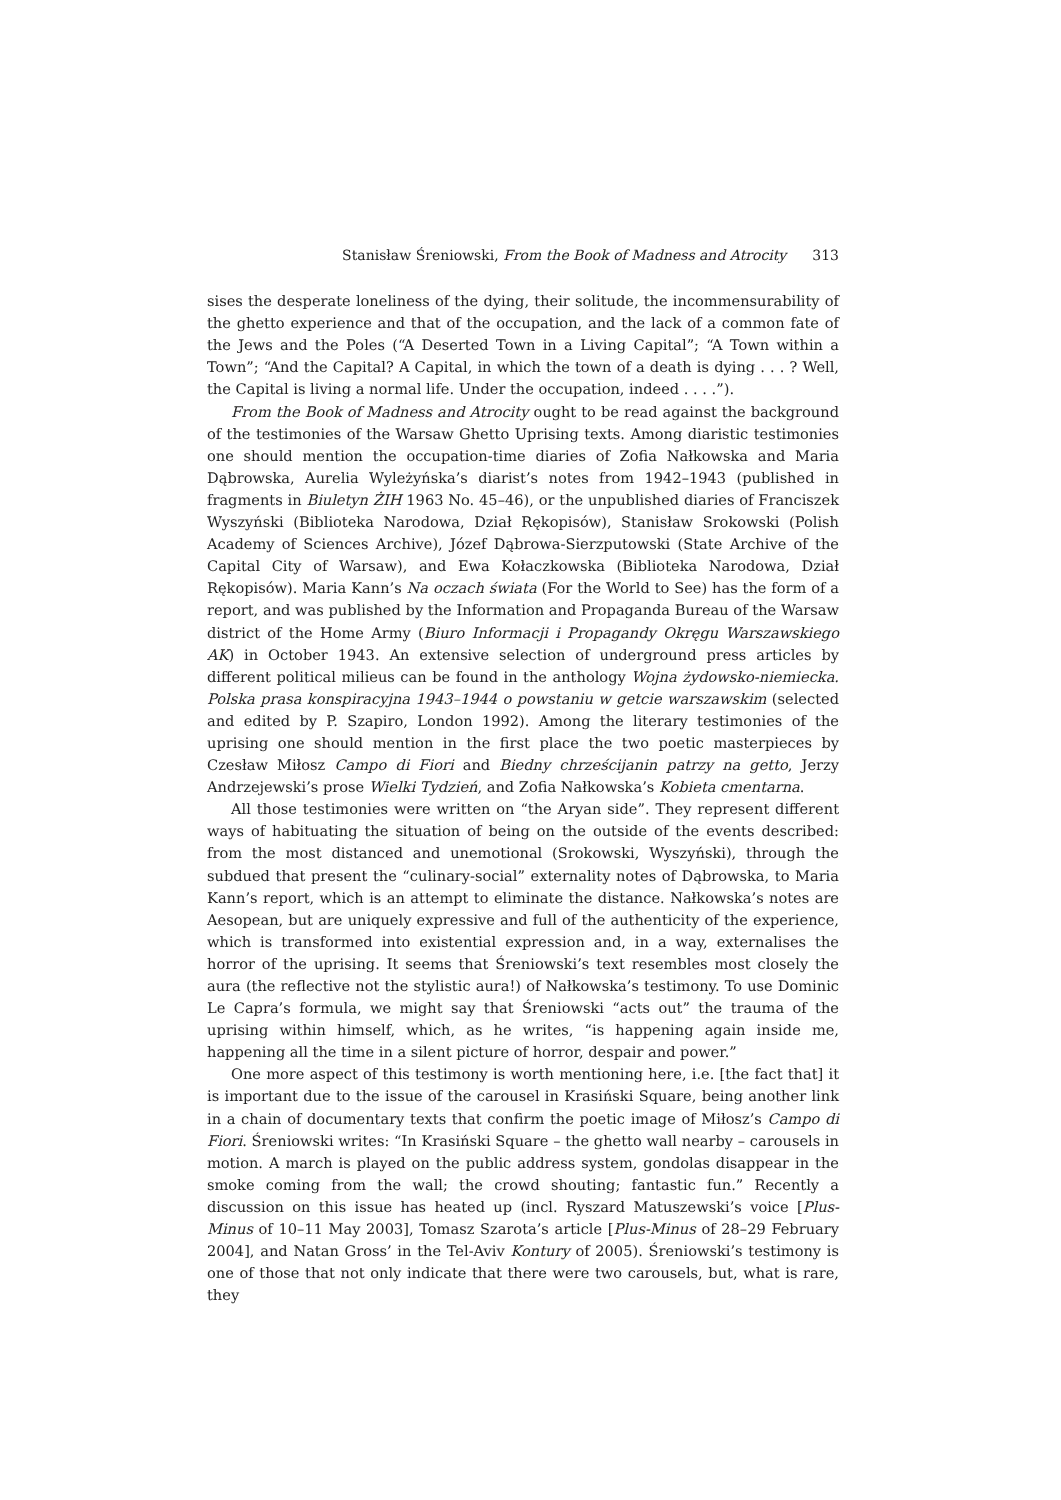Stanisław Śreniowski, From the Book of Madness and Atrocity 313
sises the desperate loneliness of the dying, their solitude, the incommensurability of the ghetto experience and that of the occupation, and the lack of a common fate of the Jews and the Poles (“A Deserted Town in a Living Capital”; “A Town within a Town”; “And the Capital? A Capital, in which the town of a death is dying . . . ? Well, the Capital is living a normal life. Under the occupation, indeed . . . .”).
From the Book of Madness and Atrocity ought to be read against the background of the testimonies of the Warsaw Ghetto Uprising texts. Among diaristic testimonies one should mention the occupation-time diaries of Zofia Nałkowska and Maria Dąbrowska, Aurelia Wyleżyńska’s diarist’s notes from 1942–1943 (published in fragments in Biuletyn ŻIH 1963 No. 45–46), or the unpublished diaries of Franciszek Wyszyński (Biblioteka Narodowa, Dział Rękopisów), Stanisław Srokowski (Polish Academy of Sciences Archive), Józef Dąbrowa-Sierzputowski (State Archive of the Capital City of Warsaw), and Ewa Kołaczkowska (Biblioteka Narodowa, Dział Rękopisów). Maria Kann’s Na oczach świata (For the World to See) has the form of a report, and was published by the Information and Propaganda Bureau of the Warsaw district of the Home Army (Biuro Informacji i Propagandy Okręgu Warszawskiego AK) in October 1943. An extensive selection of underground press articles by different political milieus can be found in the anthology Wojna żydowsko-niemiecka. Polska prasa konspiracyjna 1943–1944 o powstaniu w getcie warszawskim (selected and edited by P. Szapiro, London 1992). Among the literary testimonies of the uprising one should mention in the first place the two poetic masterpieces by Czesław Miłosz Campo di Fiori and Biedny chrześcijanin patrzy na getto, Jerzy Andrzejewski’s prose Wielki Tydzień, and Zofia Nałkowska’s Kobieta cmentarna.
All those testimonies were written on “the Aryan side”. They represent different ways of habituating the situation of being on the outside of the events described: from the most distanced and unemotional (Srokowski, Wyszyński), through the subdued that present the “culinary-social” externality notes of Dąbrowska, to Maria Kann’s report, which is an attempt to eliminate the distance. Nałkowska’s notes are Aesopean, but are uniquely expressive and full of the authenticity of the experience, which is transformed into existential expression and, in a way, externalises the horror of the uprising. It seems that Śreniowski’s text resembles most closely the aura (the reflective not the stylistic aura!) of Nałkowska’s testimony. To use Dominic Le Capra’s formula, we might say that Śreniowski “acts out” the trauma of the uprising within himself, which, as he writes, “is happening again inside me, happening all the time in a silent picture of horror, despair and power.”
One more aspect of this testimony is worth mentioning here, i.e. [the fact that] it is important due to the issue of the carousel in Krasiński Square, being another link in a chain of documentary texts that confirm the poetic image of Miłosz’s Campo di Fiori. Śreniowski writes: “In Krasiński Square – the ghetto wall nearby – carousels in motion. A march is played on the public address system, gondolas disappear in the smoke coming from the wall; the crowd shouting; fantastic fun.” Recently a discussion on this issue has heated up (incl. Ryszard Matuszewski’s voice [Plus-Minus of 10–11 May 2003], Tomasz Szarota’s article [Plus-Minus of 28–29 February 2004], and Natan Gross’ in the Tel-Aviv Kontury of 2005). Śreniowski’s testimony is one of those that not only indicate that there were two carousels, but, what is rare, they